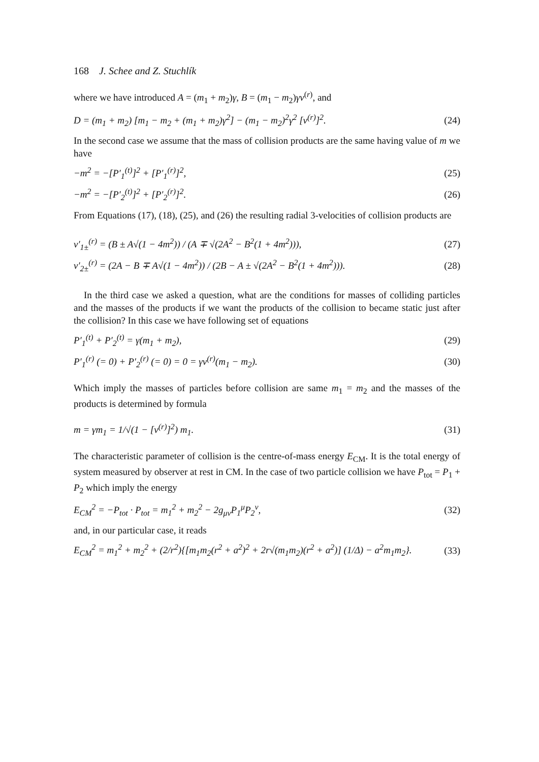168 J. Schee and Z. Stuchlík
where we have introduced A = (m<sub>1</sub> + m<sub>2</sub>)γ, B = (m<sub>1</sub> − m<sub>2</sub>)γv<sup>(r)</sup>, and
D = (m<sub>1</sub> + m<sub>2</sub>) [m<sub>1</sub> − m<sub>2</sub> + (m<sub>1</sub> + m<sub>2</sub>)γ<sup>2</sup>] − (m<sub>1</sub> − m<sub>2</sub>)<sup>2</sup>γ<sup>2</sup> [v<sup>(r)</sup>]<sup>2</sup>.
(24)
In the second case we assume that the mass of collision products are the same having value of m we have
−m<sup>2</sup> = −[P′<sub>1</sub><sup>(t)</sup>]<sup>2</sup> + [P′<sub>1</sub><sup>(r)</sup>]<sup>2</sup>, (25)
−m<sup>2</sup> = −[P′<sub>2</sub><sup>(t)</sup>]<sup>2</sup> + [P′<sub>2</sub><sup>(r)</sup>]<sup>2</sup>. (26)
From Equations (17), (18), (25), and (26) the resulting radial 3-velocities of collision products are
v′<sub>1±</sub><sup>(r)</sup> = (B ± A√(1 − 4m<sup>2</sup>)) / (A ∓ √(2A<sup>2</sup> − B<sup>2</sup>(1 + 4m<sup>2</sup>))),
(27)
v′<sub>2±</sub><sup>(r)</sup> = (2A − B ∓ A√(1 − 4m<sup>2</sup>)) / (2B − A ± √(2A<sup>2</sup> − B<sup>2</sup>(1 + 4m<sup>2</sup>))).
(28)
In the third case we asked a question, what are the conditions for masses of colliding particles and the masses of the products if we want the products of the collision to became static just after the collision? In this case we have following set of equations
P′<sub>1</sub><sup>(t)</sup> + P′<sub>2</sub><sup>(t)</sup> = γ(m<sub>1</sub> + m<sub>2</sub>), (29)
P′<sub>1</sub><sup>(r)</sup> (= 0) + P′<sub>2</sub><sup>(r)</sup> (= 0) = 0 = γv<sup>(r)</sup>(m<sub>1</sub> − m<sub>2</sub>).
(30)
Which imply the masses of particles before collision are same m<sub>1</sub> = m<sub>2</sub> and the masses of the products is determined by formula
m = γm<sub>1</sub> = 1/√(1 − [v<sup>(r)</sup>]<sup>2</sup>) m<sub>1</sub>. (31)
The characteristic parameter of collision is the centre-of-mass energy E<sub>CM</sub>. It is the total energy of system measured by observer at rest in CM. In the case of two particle collision we have P<sub>tot</sub> = P<sub>1</sub> + P<sub>2</sub> which imply the energy
E<sub>CM</sub><sup>2</sup> = −P<sub>tot</sub> · P<sub>tot</sub> = m<sub>1</sub><sup>2</sup> + m<sub>2</sub><sup>2</sup> − 2g<sub>μν</sub>P<sub>1</sub><sup>μ</sup>P<sub>2</sub><sup>ν</sup>,
(32)
and, in our particular case, it reads
E<sub>CM</sub><sup>2</sup> = m<sub>1</sub><sup>2</sup> + m<sub>2</sub><sup>2</sup> + (2/r<sup>2</sup>){[m<sub>1</sub>m<sub>2</sub>(r<sup>2</sup> + a<sup>2</sup>)<sup>2</sup> + 2r√(m<sub>1</sub>m<sub>2</sub>)(r<sup>2</sup> + a<sup>2</sup>)] (1/Δ) − a<sup>2</sup>m<sub>1</sub>m<sub>2</sub>}.
(33)